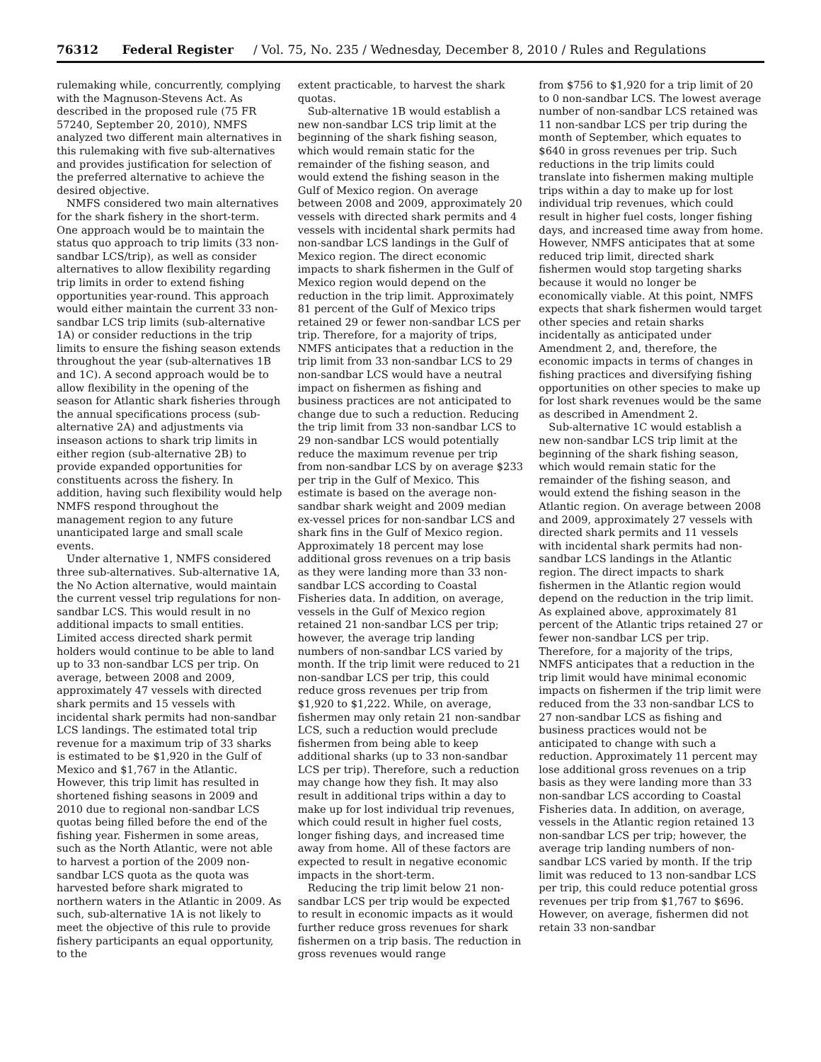76312 Federal Register / Vol. 75, No. 235 / Wednesday, December 8, 2010 / Rules and Regulations
rulemaking while, concurrently, complying with the Magnuson-Stevens Act. As described in the proposed rule (75 FR 57240, September 20, 2010), NMFS analyzed two different main alternatives in this rulemaking with five sub-alternatives and provides justification for selection of the preferred alternative to achieve the desired objective.
NMFS considered two main alternatives for the shark fishery in the short-term. One approach would be to maintain the status quo approach to trip limits (33 non-sandbar LCS/trip), as well as consider alternatives to allow flexibility regarding trip limits in order to extend fishing opportunities year-round. This approach would either maintain the current 33 non-sandbar LCS trip limits (sub-alternative 1A) or consider reductions in the trip limits to ensure the fishing season extends throughout the year (sub-alternatives 1B and 1C). A second approach would be to allow flexibility in the opening of the season for Atlantic shark fisheries through the annual specifications process (sub-alternative 2A) and adjustments via inseason actions to shark trip limits in either region (sub-alternative 2B) to provide expanded opportunities for constituents across the fishery. In addition, having such flexibility would help NMFS respond throughout the management region to any future unanticipated large and small scale events.
Under alternative 1, NMFS considered three sub-alternatives. Sub-alternative 1A, the No Action alternative, would maintain the current vessel trip regulations for non-sandbar LCS. This would result in no additional impacts to small entities. Limited access directed shark permit holders would continue to be able to land up to 33 non-sandbar LCS per trip. On average, between 2008 and 2009, approximately 47 vessels with directed shark permits and 15 vessels with incidental shark permits had non-sandbar LCS landings. The estimated total trip revenue for a maximum trip of 33 sharks is estimated to be $1,920 in the Gulf of Mexico and $1,767 in the Atlantic. However, this trip limit has resulted in shortened fishing seasons in 2009 and 2010 due to regional non-sandbar LCS quotas being filled before the end of the fishing year. Fishermen in some areas, such as the North Atlantic, were not able to harvest a portion of the 2009 non-sandbar LCS quota as the quota was harvested before shark migrated to northern waters in the Atlantic in 2009. As such, sub-alternative 1A is not likely to meet the objective of this rule to provide fishery participants an equal opportunity, to the
extent practicable, to harvest the shark quotas.
Sub-alternative 1B would establish a new non-sandbar LCS trip limit at the beginning of the shark fishing season, which would remain static for the remainder of the fishing season, and would extend the fishing season in the Gulf of Mexico region. On average between 2008 and 2009, approximately 20 vessels with directed shark permits and 4 vessels with incidental shark permits had non-sandbar LCS landings in the Gulf of Mexico region. The direct economic impacts to shark fishermen in the Gulf of Mexico region would depend on the reduction in the trip limit. Approximately 81 percent of the Gulf of Mexico trips retained 29 or fewer non-sandbar LCS per trip. Therefore, for a majority of trips, NMFS anticipates that a reduction in the trip limit from 33 non-sandbar LCS to 29 non-sandbar LCS would have a neutral impact on fishermen as fishing and business practices are not anticipated to change due to such a reduction. Reducing the trip limit from 33 non-sandbar LCS to 29 non-sandbar LCS would potentially reduce the maximum revenue per trip from non-sandbar LCS by on average $233 per trip in the Gulf of Mexico. This estimate is based on the average non-sandbar shark weight and 2009 median ex-vessel prices for non-sandbar LCS and shark fins in the Gulf of Mexico region. Approximately 18 percent may lose additional gross revenues on a trip basis as they were landing more than 33 non-sandbar LCS according to Coastal Fisheries data. In addition, on average, vessels in the Gulf of Mexico region retained 21 non-sandbar LCS per trip; however, the average trip landing numbers of non-sandbar LCS varied by month. If the trip limit were reduced to 21 non-sandbar LCS per trip, this could reduce gross revenues per trip from $1,920 to $1,222. While, on average, fishermen may only retain 21 non-sandbar LCS, such a reduction would preclude fishermen from being able to keep additional sharks (up to 33 non-sandbar LCS per trip). Therefore, such a reduction may change how they fish. It may also result in additional trips within a day to make up for lost individual trip revenues, which could result in higher fuel costs, longer fishing days, and increased time away from home. All of these factors are expected to result in negative economic impacts in the short-term.
Reducing the trip limit below 21 non-sandbar LCS per trip would be expected to result in economic impacts as it would further reduce gross revenues for shark fishermen on a trip basis. The reduction in gross revenues would range
from $756 to $1,920 for a trip limit of 20 to 0 non-sandbar LCS. The lowest average number of non-sandbar LCS retained was 11 non-sandbar LCS per trip during the month of September, which equates to $640 in gross revenues per trip. Such reductions in the trip limits could translate into fishermen making multiple trips within a day to make up for lost individual trip revenues, which could result in higher fuel costs, longer fishing days, and increased time away from home. However, NMFS anticipates that at some reduced trip limit, directed shark fishermen would stop targeting sharks because it would no longer be economically viable. At this point, NMFS expects that shark fishermen would target other species and retain sharks incidentally as anticipated under Amendment 2, and, therefore, the economic impacts in terms of changes in fishing practices and diversifying fishing opportunities on other species to make up for lost shark revenues would be the same as described in Amendment 2.
Sub-alternative 1C would establish a new non-sandbar LCS trip limit at the beginning of the shark fishing season, which would remain static for the remainder of the fishing season, and would extend the fishing season in the Atlantic region. On average between 2008 and 2009, approximately 27 vessels with directed shark permits and 11 vessels with incidental shark permits had non-sandbar LCS landings in the Atlantic region. The direct impacts to shark fishermen in the Atlantic region would depend on the reduction in the trip limit. As explained above, approximately 81 percent of the Atlantic trips retained 27 or fewer non-sandbar LCS per trip. Therefore, for a majority of the trips, NMFS anticipates that a reduction in the trip limit would have minimal economic impacts on fishermen if the trip limit were reduced from the 33 non-sandbar LCS to 27 non-sandbar LCS as fishing and business practices would not be anticipated to change with such a reduction. Approximately 11 percent may lose additional gross revenues on a trip basis as they were landing more than 33 non-sandbar LCS according to Coastal Fisheries data. In addition, on average, vessels in the Atlantic region retained 13 non-sandbar LCS per trip; however, the average trip landing numbers of non-sandbar LCS varied by month. If the trip limit was reduced to 13 non-sandbar LCS per trip, this could reduce potential gross revenues per trip from $1,767 to $696. However, on average, fishermen did not retain 33 non-sandbar